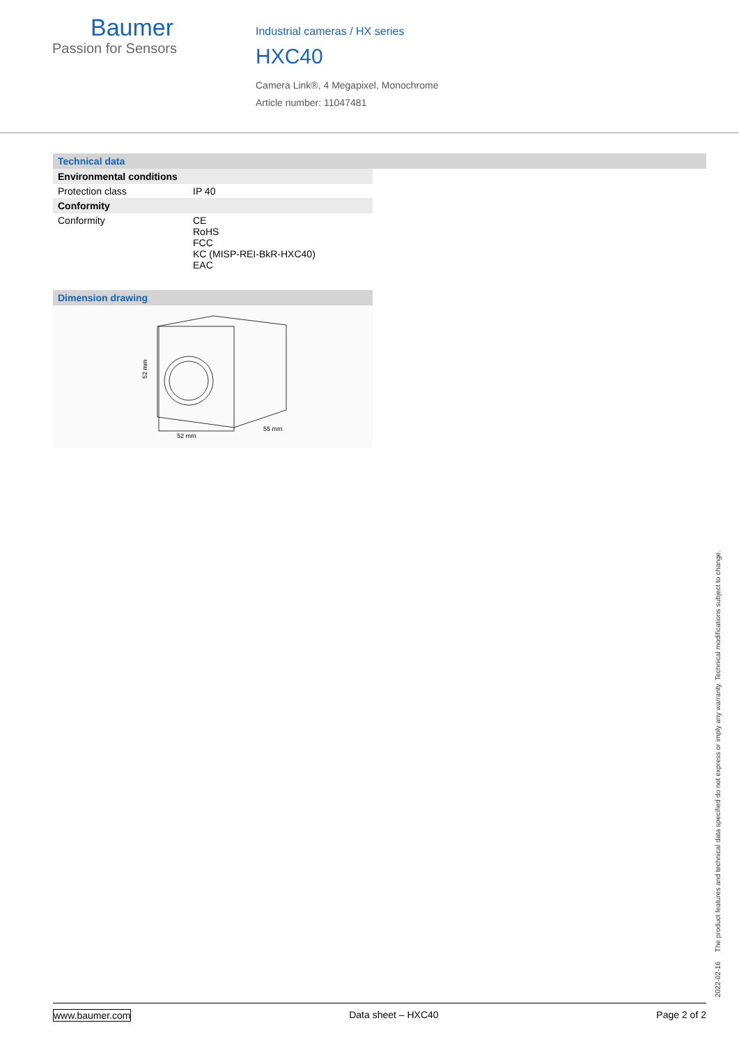Baumer
Passion for Sensors
Industrial cameras / HX series
HXC40
Camera Link®, 4 Megapixel, Monochrome
Article number: 11047481
Technical data
| Environmental conditions | |
| --- | --- |
| Protection class | IP 40 |
| Conformity | |
| Conformity | CE RoHS FCC KC (MISP-REI-BkR-HXC40) EAC |
Dimension drawing
52 mm
52 mm
55 mm
2022-02-16 The product features and technical data specified do not express or imply any warranty. Technical modifications subject to change.
www.baumer.com Data sheet – HXC40 Page 2 of 2